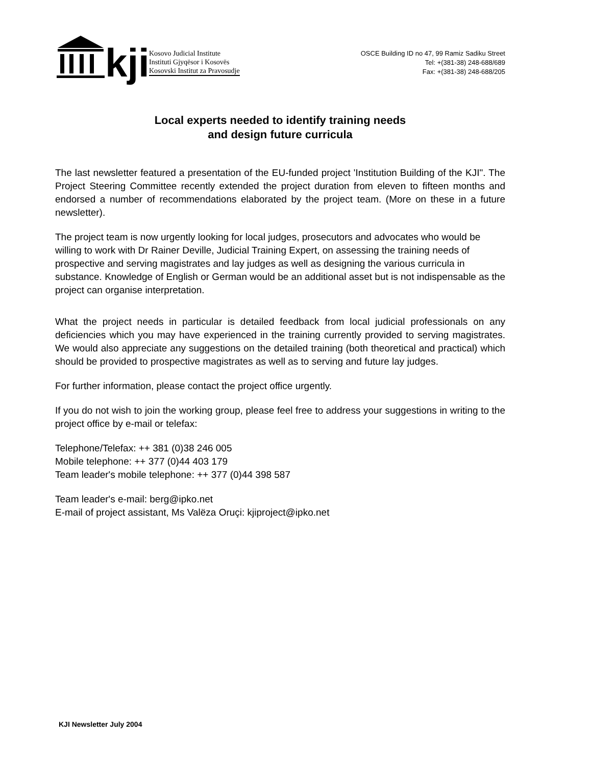kji
Kosovo Judicial Institute
Instituti Gjyqësor i Kosovës
Kosovski Institut za Pravosudje
OSCE Building ID no 47, 99 Ramiz Sadiku Street
Tel: +(381-38) 248-688/689
Fax: +(381-38) 248-688/205
Local experts needed to identify training needs
and design future curricula
The last newsletter featured a presentation of the EU-funded project 'Institution Building of the KJI". The Project Steering Committee recently extended the project duration from eleven to fifteen months and endorsed a number of recommendations elaborated by the project team. (More on these in a future newsletter).
The project team is now urgently looking for local judges, prosecutors and advocates who would be willing to work with Dr Rainer Deville, Judicial Training Expert, on assessing the training needs of prospective and serving magistrates and lay judges as well as designing the various curricula in substance. Knowledge of English or German would be an additional asset but is not indispensable as the project can organise interpretation.
What the project needs in particular is detailed feedback from local judicial professionals on any deficiencies which you may have experienced in the training currently provided to serving magistrates. We would also appreciate any suggestions on the detailed training (both theoretical and practical) which should be provided to prospective magistrates as well as to serving and future lay judges.
For further information, please contact the project office urgently.
If you do not wish to join the working group, please feel free to address your suggestions in writing to the project office by e-mail or telefax:
Telephone/Telefax: ++ 381 (0)38 246 005
Mobile telephone: ++ 377 (0)44 403 179
Team leader's mobile telephone: ++ 377 (0)44 398 587
Team leader's e-mail: berg@ipko.net
E-mail of project assistant, Ms Valëza Oruçi: kjiproject@ipko.net
KJI Newsletter July 2004